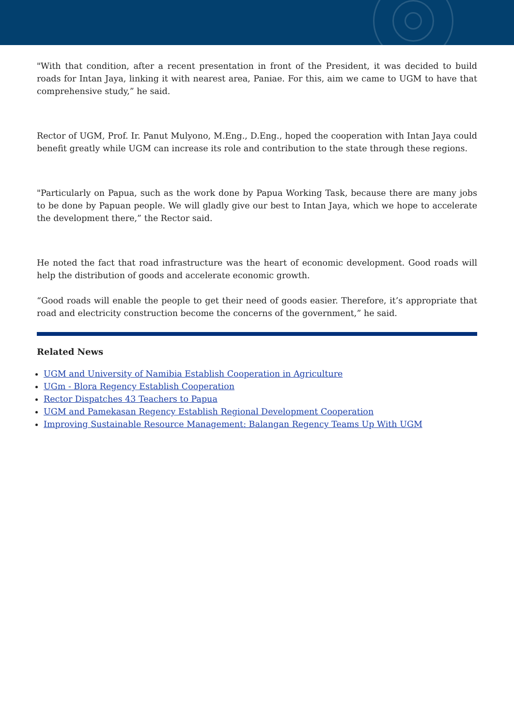"With that condition, after a recent presentation in front of the President, it was decided to build roads for Intan Jaya, linking it with nearest area, Paniae. For this, aim we came to UGM to have that comprehensive study,” he said.
Rector of UGM, Prof. Ir. Panut Mulyono, M.Eng., D.Eng., hoped the cooperation with Intan Jaya could benefit greatly while UGM can increase its role and contribution to the state through these regions.
"Particularly on Papua, such as the work done by Papua Working Task, because there are many jobs to be done by Papuan people. We will gladly give our best to Intan Jaya, which we hope to accelerate the development there,” the Rector said.
He noted the fact that road infrastructure was the heart of economic development. Good roads will help the distribution of goods and accelerate economic growth.
“Good roads will enable the people to get their need of goods easier. Therefore, it’s appropriate that road and electricity construction become the concerns of the government,” he said.
Related News
UGM and University of Namibia Establish Cooperation in Agriculture
UGm - Blora Regency Establish Cooperation
Rector Dispatches 43 Teachers to Papua
UGM and Pamekasan Regency Establish Regional Development Cooperation
Improving Sustainable Resource Management: Balangan Regency Teams Up With UGM